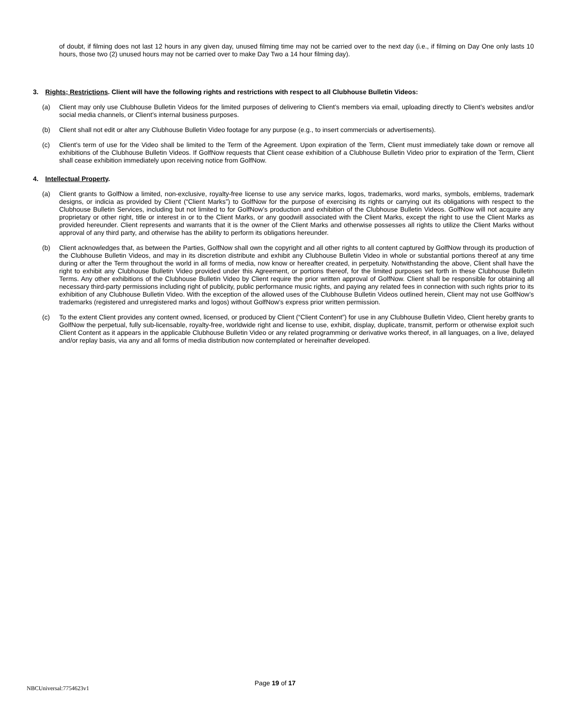of doubt, if filming does not last 12 hours in any given day, unused filming time may not be carried over to the next day (i.e., if filming on Day One only lasts 10 hours, those two (2) unused hours may not be carried over to make Day Two a 14 hour filming day).
3. Rights; Restrictions. Client will have the following rights and restrictions with respect to all Clubhouse Bulletin Videos:
(a) Client may only use Clubhouse Bulletin Videos for the limited purposes of delivering to Client’s members via email, uploading directly to Client’s websites and/or social media channels, or Client’s internal business purposes.
(b) Client shall not edit or alter any Clubhouse Bulletin Video footage for any purpose (e.g., to insert commercials or advertisements).
(c) Client’s term of use for the Video shall be limited to the Term of the Agreement. Upon expiration of the Term, Client must immediately take down or remove all exhibitions of the Clubhouse Bulletin Videos. If GolfNow requests that Client cease exhibition of a Clubhouse Bulletin Video prior to expiration of the Term, Client shall cease exhibition immediately upon receiving notice from GolfNow.
4. Intellectual Property.
(a) Client grants to GolfNow a limited, non-exclusive, royalty-free license to use any service marks, logos, trademarks, word marks, symbols, emblems, trademark designs, or indicia as provided by Client (“Client Marks”) to GolfNow for the purpose of exercising its rights or carrying out its obligations with respect to the Clubhouse Bulletin Services, including but not limited to for GolfNow’s production and exhibition of the Clubhouse Bulletin Videos. GolfNow will not acquire any proprietary or other right, title or interest in or to the Client Marks, or any goodwill associated with the Client Marks, except the right to use the Client Marks as provided hereunder. Client represents and warrants that it is the owner of the Client Marks and otherwise possesses all rights to utilize the Client Marks without approval of any third party, and otherwise has the ability to perform its obligations hereunder.
(b) Client acknowledges that, as between the Parties, GolfNow shall own the copyright and all other rights to all content captured by GolfNow through its production of the Clubhouse Bulletin Videos, and may in its discretion distribute and exhibit any Clubhouse Bulletin Video in whole or substantial portions thereof at any time during or after the Term throughout the world in all forms of media, now know or hereafter created, in perpetuity. Notwithstanding the above, Client shall have the right to exhibit any Clubhouse Bulletin Video provided under this Agreement, or portions thereof, for the limited purposes set forth in these Clubhouse Bulletin Terms. Any other exhibitions of the Clubhouse Bulletin Video by Client require the prior written approval of GolfNow. Client shall be responsible for obtaining all necessary third-party permissions including right of publicity, public performance music rights, and paying any related fees in connection with such rights prior to its exhibition of any Clubhouse Bulletin Video. With the exception of the allowed uses of the Clubhouse Bulletin Videos outlined herein, Client may not use GolfNow’s trademarks (registered and unregistered marks and logos) without GolfNow’s express prior written permission.
(c) To the extent Client provides any content owned, licensed, or produced by Client (“Client Content”) for use in any Clubhouse Bulletin Video, Client hereby grants to GolfNow the perpetual, fully sub-licensable, royalty-free, worldwide right and license to use, exhibit, display, duplicate, transmit, perform or otherwise exploit such Client Content as it appears in the applicable Clubhouse Bulletin Video or any related programming or derivative works thereof, in all languages, on a live, delayed and/or replay basis, via any and all forms of media distribution now contemplated or hereinafter developed.
NBCUniversal:7754623v1
Page 19 of 17